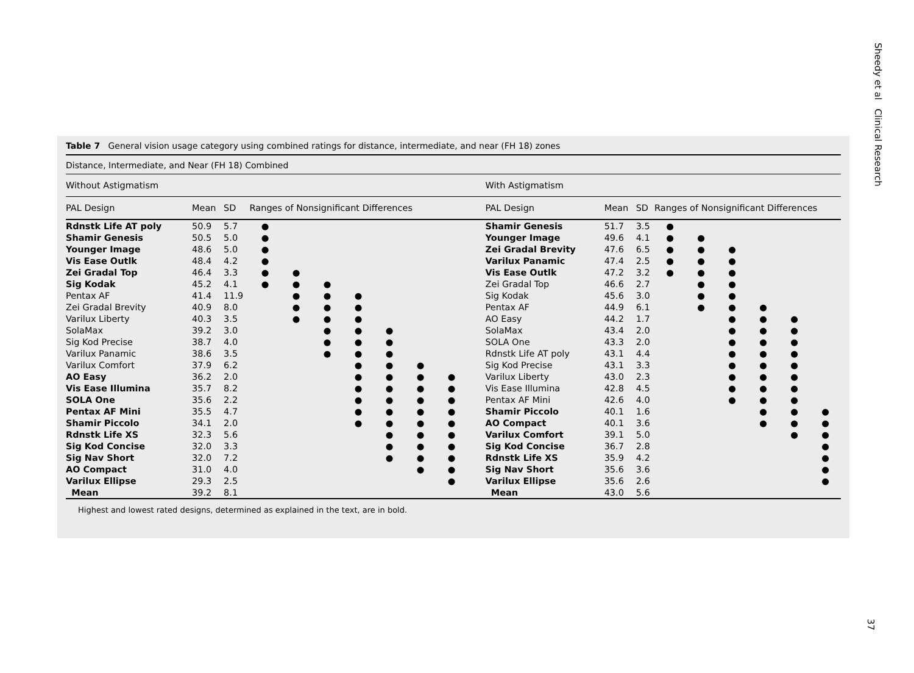Sheedy et al Clinical Research
37
Table 7 General vision usage category using combined ratings for distance, intermediate, and near (FH 18) zones
Distance, Intermediate, and Near (FH 18) Combined
| Without Astigmatism | | | | | | | | | | | With Astigmatism | | | | | | | | |
| PAL Design | Mean | SD | Ranges of Nonsignificant Differences | | | | | | | | PAL Design | Mean | SD | Ranges of Nonsignificant Differences | | | | | |
| Rdnstk Life AT poly | 50.9 | 5.7 | ● | | | | | | | | Shamir Genesis | 51.7 | 3.5 | ● | | | | | |
| Shamir Genesis | 50.5 | 5.0 | ● | | | | | | | | Younger Image | 49.6 | 4.1 | ● | ● | | | | |
| Younger Image | 48.6 | 5.0 | ● | | | | | | | | Zei Gradal Brevity | 47.6 | 6.5 | ● | ● | ● | | | |
| Vis Ease Outlk | 48.4 | 4.2 | ● | | | | | | | | Varilux Panamic | 47.4 | 2.5 | ● | ● | ● | | | |
| Zei Gradal Top | 46.4 | 3.3 | ● | ● | | | | | | | Vis Ease Outlk | 47.2 | 3.2 | ● | ● | ● | | | |
| Sig Kodak | 45.2 | 4.1 | ● | ● | ● | | | | | | Zei Gradal Top | 46.6 | 2.7 | | ● | ● | | | |
| Pentax AF | 41.4 | 11.9 | | ● | ● | ● | | | | | Sig Kodak | 45.6 | 3.0 | | ● | ● | | | |
| Zei Gradal Brevity | 40.9 | 8.0 | | ● | ● | ● | | | | | Pentax AF | 44.9 | 6.1 | | ● | ● | ● | | |
| Varilux Liberty | 40.3 | 3.5 | | ● | ● | ● | | | | | AO Easy | 44.2 | 1.7 | | | ● | ● | ● | |
| SolaMax | 39.2 | 3.0 | | | ● | ● | ● | | | | SolaMax | 43.4 | 2.0 | | | ● | ● | ● | |
| Sig Kod Precise | 38.7 | 4.0 | | | ● | ● | ● | | | | SOLA One | 43.3 | 2.0 | | | ● | ● | ● | |
| Varilux Panamic | 38.6 | 3.5 | | | ● | ● | ● | | | | Rdnstk Life AT poly | 43.1 | 4.4 | | | ● | ● | ● | |
| Varilux Comfort | 37.9 | 6.2 | | | | ● | ● | ● | | | Sig Kod Precise | 43.1 | 3.3 | | | ● | ● | ● | |
| AO Easy | 36.2 | 2.0 | | | | ● | ● | ● | ● | | Varilux Liberty | 43.0 | 2.3 | | | ● | ● | ● | |
| Vis Ease Illumina | 35.7 | 8.2 | | | | ● | ● | ● | ● | | Vis Ease Illumina | 42.8 | 4.5 | | | ● | ● | ● | |
| SOLA One | 35.6 | 2.2 | | | | ● | ● | ● | ● | | Pentax AF Mini | 42.6 | 4.0 | | | ● | ● | ● | |
| Pentax AF Mini | 35.5 | 4.7 | | | | ● | ● | ● | ● | | Shamir Piccolo | 40.1 | 1.6 | | | | ● | ● | ● |
| Shamir Piccolo | 34.1 | 2.0 | | | | ● | ● | ● | ● | | AO Compact | 40.1 | 3.6 | | | | ● | ● | ● |
| Rdnstk Life XS | 32.3 | 5.6 | | | | | ● | ● | ● | | Varilux Comfort | 39.1 | 5.0 | | | | | ● | ● |
| Sig Kod Concise | 32.0 | 3.3 | | | | | ● | ● | ● | | Sig Kod Concise | 36.7 | 2.8 | | | | | | ● |
| Sig Nav Short | 32.0 | 7.2 | | | | | ● | ● | ● | | Rdnstk Life XS | 35.9 | 4.2 | | | | | | ● |
| AO Compact | 31.0 | 4.0 | | | | | | ● | ● | | Sig Nav Short | 35.6 | 3.6 | | | | | | ● |
| Varilux Ellipse | 29.3 | 2.5 | | | | | | | ● | | Varilux Ellipse | 35.6 | 2.6 | | | | | | ● |
| Mean | 39.2 | 8.1 | | | | | | | | | Mean | 43.0 | 5.6 | | | | | | |
Highest and lowest rated designs, determined as explained in the text, are in bold.